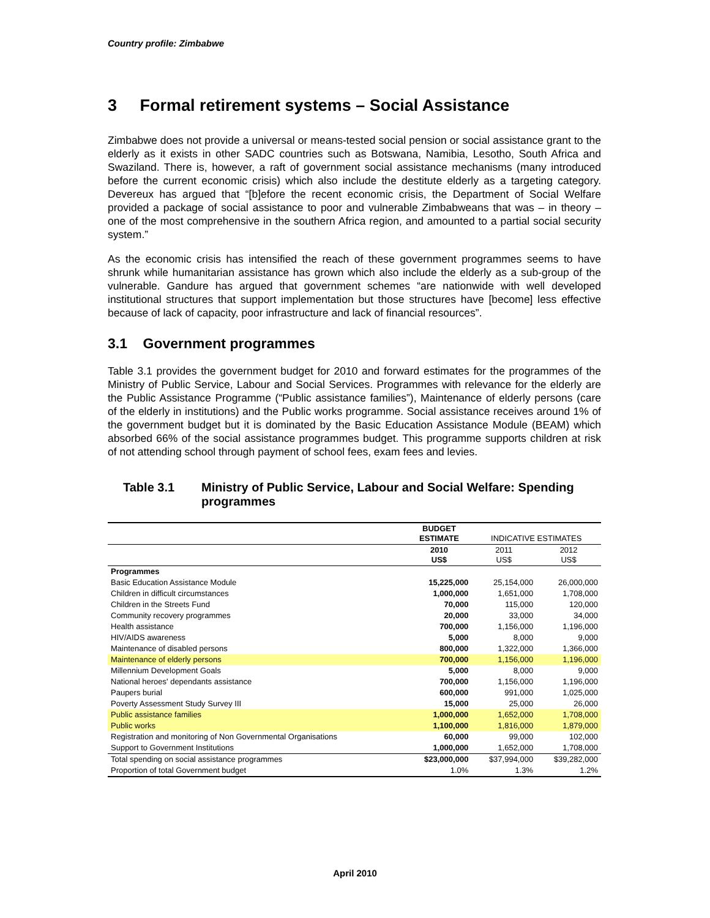Country profile: Zimbabwe
3 Formal retirement systems – Social Assistance
Zimbabwe does not provide a universal or means-tested social pension or social assistance grant to the elderly as it exists in other SADC countries such as Botswana, Namibia, Lesotho, South Africa and Swaziland. There is, however, a raft of government social assistance mechanisms (many introduced before the current economic crisis) which also include the destitute elderly as a targeting category. Devereux has argued that “[b]efore the recent economic crisis, the Department of Social Welfare provided a package of social assistance to poor and vulnerable Zimbabweans that was – in theory – one of the most comprehensive in the southern Africa region, and amounted to a partial social security system.”
As the economic crisis has intensified the reach of these government programmes seems to have shrunk while humanitarian assistance has grown which also include the elderly as a sub-group of the vulnerable. Gandure has argued that government schemes “are nationwide with well developed institutional structures that support implementation but those structures have [become] less effective because of lack of capacity, poor infrastructure and lack of financial resources”.
3.1 Government programmes
Table 3.1 provides the government budget for 2010 and forward estimates for the programmes of the Ministry of Public Service, Labour and Social Services. Programmes with relevance for the elderly are the Public Assistance Programme (“Public assistance families”), Maintenance of elderly persons (care of the elderly in institutions) and the Public works programme. Social assistance receives around 1% of the government budget but it is dominated by the Basic Education Assistance Module (BEAM) which absorbed 66% of the social assistance programmes budget. This programme supports children at risk of not attending school through payment of school fees, exam fees and levies.
Table 3.1 Ministry of Public Service, Labour and Social Welfare: Spending programmes
| | BUDGET ESTIMATE | INDICATIVE ESTIMATES | |
| --- | --- | --- | --- |
| | 2010 US$ | 2011 US$ | 2012 US$ |
| Programmes | | | |
| Basic Education Assistance Module | 15,225,000 | 25,154,000 | 26,000,000 |
| Children in difficult circumstances | 1,000,000 | 1,651,000 | 1,708,000 |
| Children in the Streets Fund | 70,000 | 115,000 | 120,000 |
| Community recovery programmes | 20,000 | 33,000 | 34,000 |
| Health assistance | 700,000 | 1,156,000 | 1,196,000 |
| HIV/AIDS awareness | 5,000 | 8,000 | 9,000 |
| Maintenance of disabled persons | 800,000 | 1,322,000 | 1,366,000 |
| Maintenance of elderly persons | 700,000 | 1,156,000 | 1,196,000 |
| Millennium Development Goals | 5,000 | 8,000 | 9,000 |
| National heroes' dependants assistance | 700,000 | 1,156,000 | 1,196,000 |
| Paupers burial | 600,000 | 991,000 | 1,025,000 |
| Poverty Assessment Study Survey III | 15,000 | 25,000 | 26,000 |
| Public assistance families | 1,000,000 | 1,652,000 | 1,708,000 |
| Public works | 1,100,000 | 1,816,000 | 1,879,000 |
| Registration and monitoring of Non Governmental Organisations | 60,000 | 99,000 | 102,000 |
| Support to Government Institutions | 1,000,000 | 1,652,000 | 1,708,000 |
| Total spending on social assistance programmes | $23,000,000 | $37,994,000 | $39,282,000 |
| Proportion of total Government budget | 1.0% | 1.3% | 1.2% |
April 2010